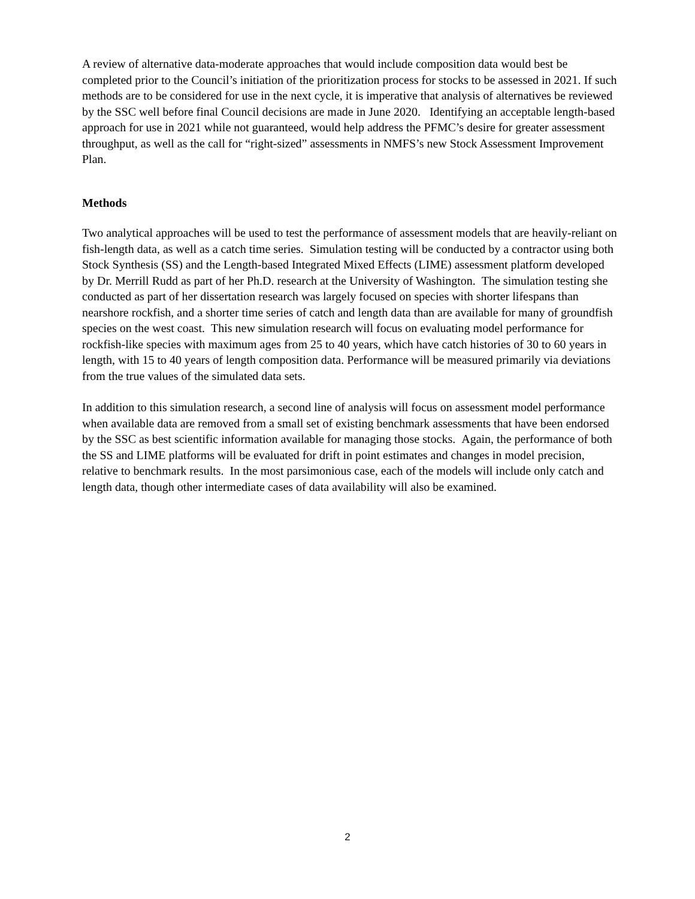A review of alternative data-moderate approaches that would include composition data would best be completed prior to the Council’s initiation of the prioritization process for stocks to be assessed in 2021. If such methods are to be considered for use in the next cycle, it is imperative that analysis of alternatives be reviewed by the SSC well before final Council decisions are made in June 2020. Identifying an acceptable length-based approach for use in 2021 while not guaranteed, would help address the PFMC’s desire for greater assessment throughput, as well as the call for “right-sized” assessments in NMFS’s new Stock Assessment Improvement Plan.
Methods
Two analytical approaches will be used to test the performance of assessment models that are heavily-reliant on fish-length data, as well as a catch time series. Simulation testing will be conducted by a contractor using both Stock Synthesis (SS) and the Length-based Integrated Mixed Effects (LIME) assessment platform developed by Dr. Merrill Rudd as part of her Ph.D. research at the University of Washington. The simulation testing she conducted as part of her dissertation research was largely focused on species with shorter lifespans than nearshore rockfish, and a shorter time series of catch and length data than are available for many of groundfish species on the west coast. This new simulation research will focus on evaluating model performance for rockfish-like species with maximum ages from 25 to 40 years, which have catch histories of 30 to 60 years in length, with 15 to 40 years of length composition data. Performance will be measured primarily via deviations from the true values of the simulated data sets.
In addition to this simulation research, a second line of analysis will focus on assessment model performance when available data are removed from a small set of existing benchmark assessments that have been endorsed by the SSC as best scientific information available for managing those stocks. Again, the performance of both the SS and LIME platforms will be evaluated for drift in point estimates and changes in model precision, relative to benchmark results. In the most parsimonious case, each of the models will include only catch and length data, though other intermediate cases of data availability will also be examined.
2